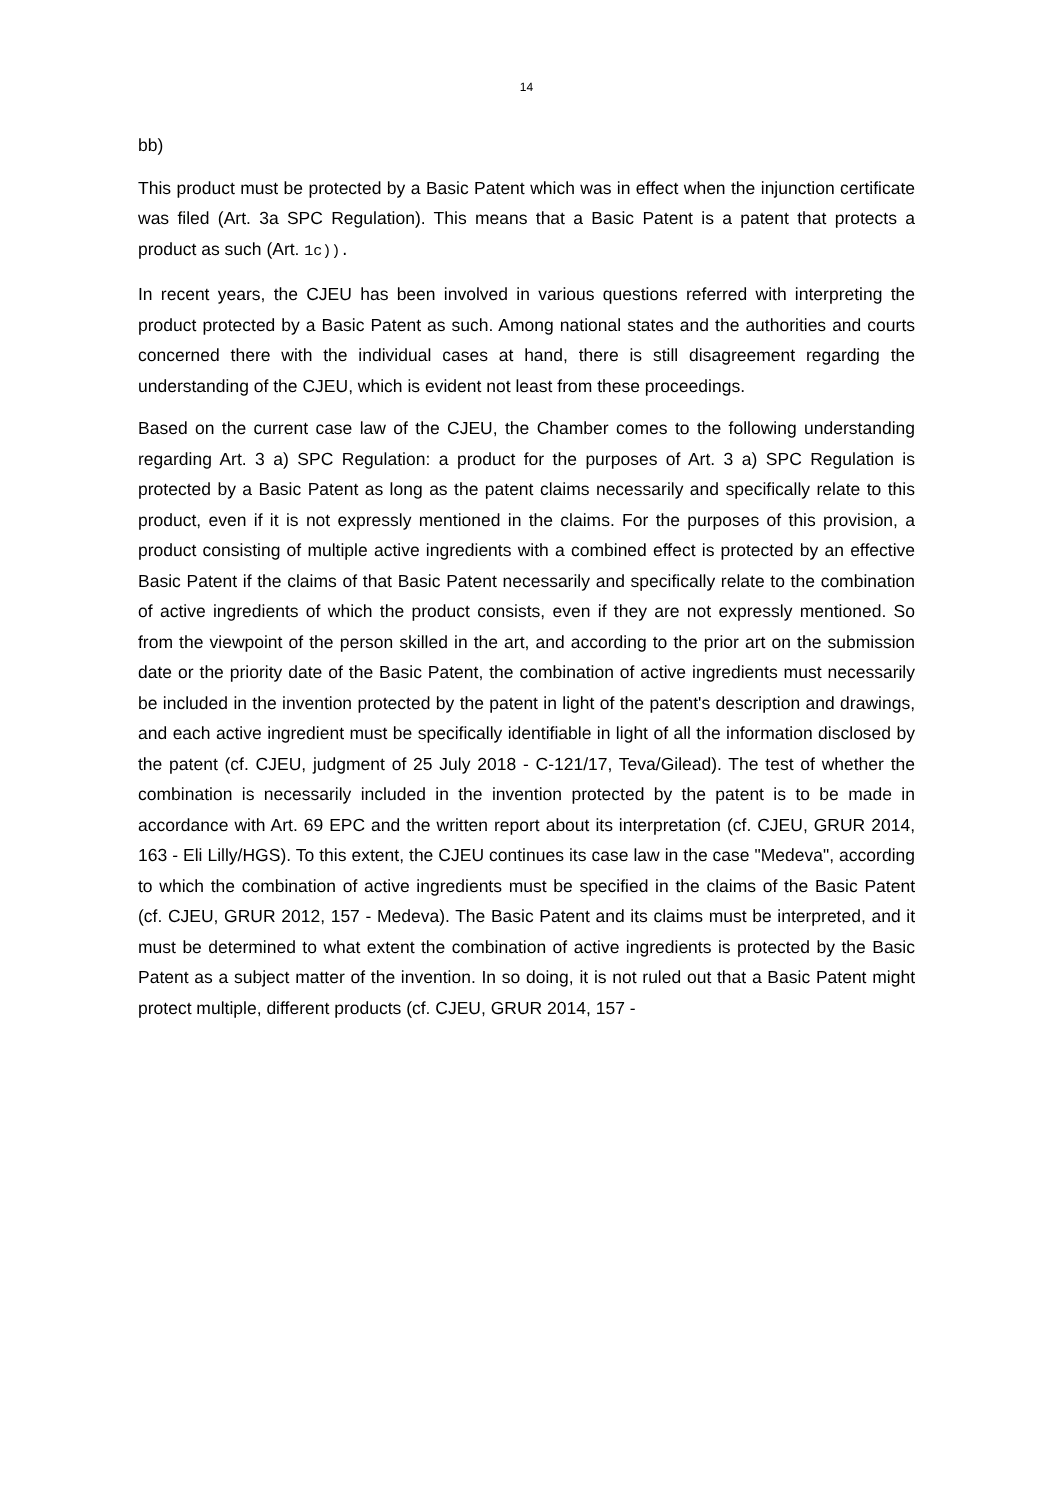14
bb)
This product must be protected by a Basic Patent which was in effect when the injunction certificate was filed (Art. 3a SPC Regulation). This means that a Basic Patent is a patent that protects a product as such (Art. 1c)).
In recent years, the CJEU has been involved in various questions referred with interpreting the product protected by a Basic Patent as such. Among national states and the authorities and courts concerned there with the individual cases at hand, there is still disagreement regarding the understanding of the CJEU, which is evident not least from these proceedings.
Based on the current case law of the CJEU, the Chamber comes to the following understanding regarding Art. 3 a) SPC Regulation: a product for the purposes of Art. 3 a) SPC Regulation is protected by a Basic Patent as long as the patent claims necessarily and specifically relate to this product, even if it is not expressly mentioned in the claims. For the purposes of this provision, a product consisting of multiple active ingredients with a combined effect is protected by an effective Basic Patent if the claims of that Basic Patent necessarily and specifically relate to the combination of active ingredients of which the product consists, even if they are not expressly mentioned. So from the viewpoint of the person skilled in the art, and according to the prior art on the submission date or the priority date of the Basic Patent, the combination of active ingredients must necessarily be included in the invention protected by the patent in light of the patent's description and drawings, and each active ingredient must be specifically identifiable in light of all the information disclosed by the patent (cf. CJEU, judgment of 25 July 2018 - C-121/17, Teva/Gilead). The test of whether the combination is necessarily included in the invention protected by the patent is to be made in accordance with Art. 69 EPC and the written report about its interpretation (cf. CJEU, GRUR 2014, 163 - Eli Lilly/HGS). To this extent, the CJEU continues its case law in the case "Medeva", according to which the combination of active ingredients must be specified in the claims of the Basic Patent (cf. CJEU, GRUR 2012, 157 - Medeva). The Basic Patent and its claims must be interpreted, and it must be determined to what extent the combination of active ingredients is protected by the Basic Patent as a subject matter of the invention. In so doing, it is not ruled out that a Basic Patent might protect multiple, different products (cf. CJEU, GRUR 2014, 157 -